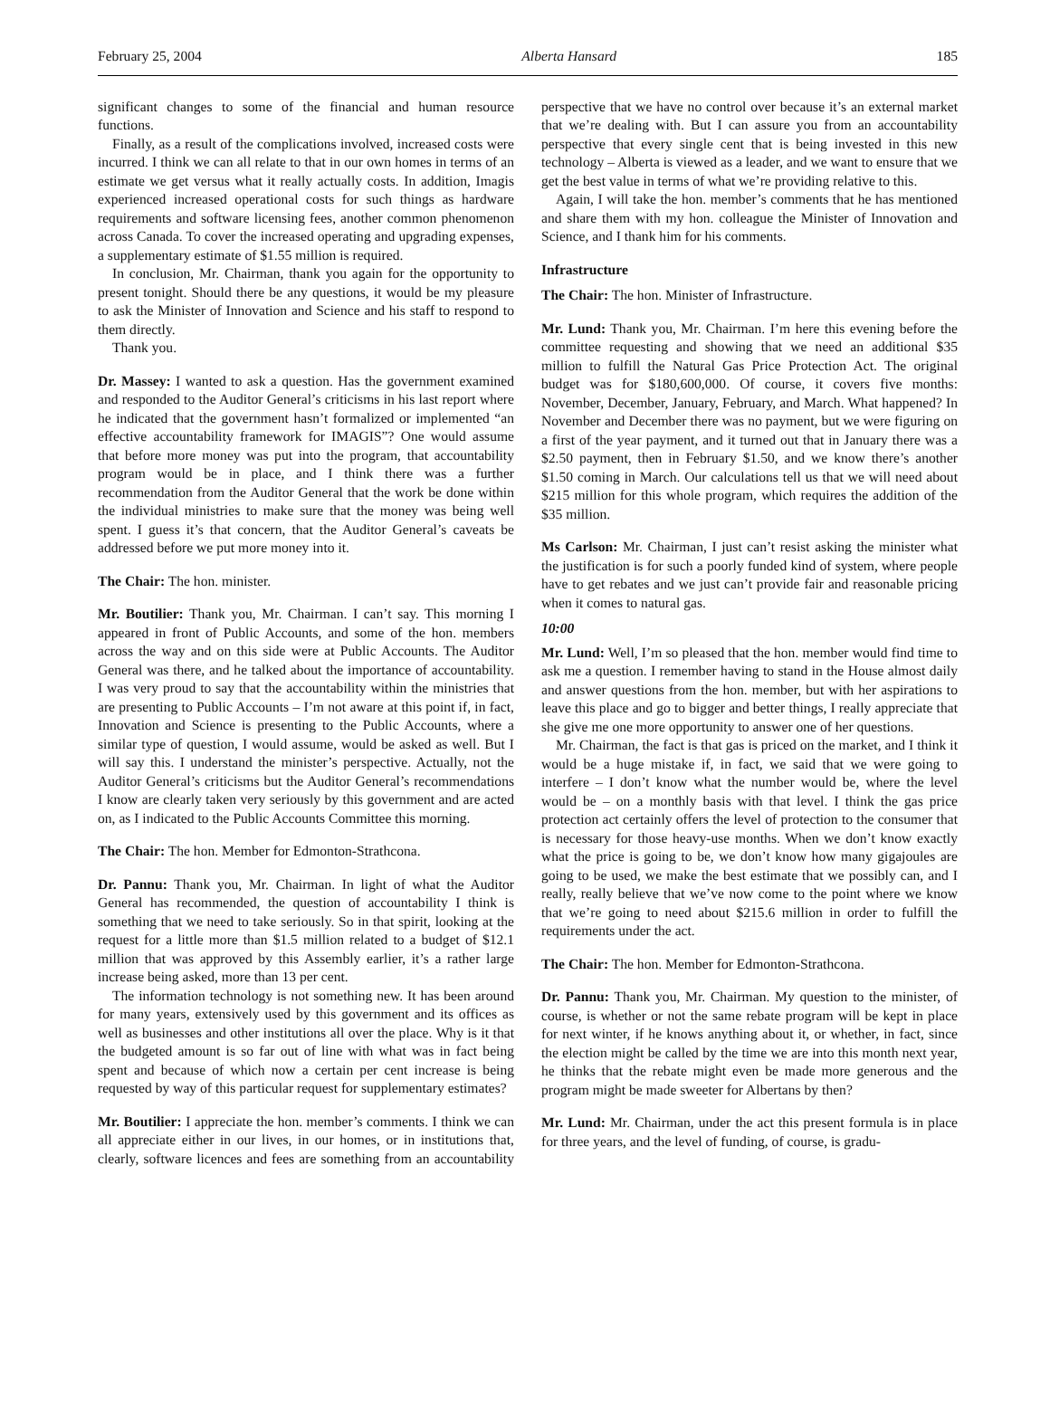February 25, 2004 Alberta Hansard 185
significant changes to some of the financial and human resource functions.
Finally, as a result of the complications involved, increased costs were incurred. I think we can all relate to that in our own homes in terms of an estimate we get versus what it really actually costs. In addition, Imagis experienced increased operational costs for such things as hardware requirements and software licensing fees, another common phenomenon across Canada. To cover the increased operating and upgrading expenses, a supplementary estimate of $1.55 million is required.
In conclusion, Mr. Chairman, thank you again for the opportunity to present tonight. Should there be any questions, it would be my pleasure to ask the Minister of Innovation and Science and his staff to respond to them directly.
Thank you.
Dr. Massey: I wanted to ask a question. Has the government examined and responded to the Auditor General’s criticisms in his last report where he indicated that the government hasn’t formalized or implemented “an effective accountability framework for IMAGIS”? One would assume that before more money was put into the program, that accountability program would be in place, and I think there was a further recommendation from the Auditor General that the work be done within the individual ministries to make sure that the money was being well spent. I guess it’s that concern, that the Auditor General’s caveats be addressed before we put more money into it.
The Chair: The hon. minister.
Mr. Boutilier: Thank you, Mr. Chairman. I can’t say. This morning I appeared in front of Public Accounts, and some of the hon. members across the way and on this side were at Public Accounts. The Auditor General was there, and he talked about the importance of accountability. I was very proud to say that the accountability within the ministries that are presenting to Public Accounts – I’m not aware at this point if, in fact, Innovation and Science is presenting to the Public Accounts, where a similar type of question, I would assume, would be asked as well. But I will say this. I understand the minister’s perspective. Actually, not the Auditor General’s criticisms but the Auditor General’s recommendations I know are clearly taken very seriously by this government and are acted on, as I indicated to the Public Accounts Committee this morning.
The Chair: The hon. Member for Edmonton-Strathcona.
Dr. Pannu: Thank you, Mr. Chairman. In light of what the Auditor General has recommended, the question of accountability I think is something that we need to take seriously. So in that spirit, looking at the request for a little more than $1.5 million related to a budget of $12.1 million that was approved by this Assembly earlier, it’s a rather large increase being asked, more than 13 per cent.
The information technology is not something new. It has been around for many years, extensively used by this government and its offices as well as businesses and other institutions all over the place. Why is it that the budgeted amount is so far out of line with what was in fact being spent and because of which now a certain per cent increase is being requested by way of this particular request for supplementary estimates?
Mr. Boutilier: I appreciate the hon. member’s comments. I think we can all appreciate either in our lives, in our homes, or in institutions that, clearly, software licences and fees are something from an accountability perspective that we have no control over because it’s an external market that we’re dealing with. But I can assure you from an accountability perspective that every single cent that is being invested in this new technology – Alberta is viewed as a leader, and we want to ensure that we get the best value in terms of what we’re providing relative to this.
Again, I will take the hon. member’s comments that he has mentioned and share them with my hon. colleague the Minister of Innovation and Science, and I thank him for his comments.
Infrastructure
The Chair: The hon. Minister of Infrastructure.
Mr. Lund: Thank you, Mr. Chairman. I’m here this evening before the committee requesting and showing that we need an additional $35 million to fulfill the Natural Gas Price Protection Act. The original budget was for $180,600,000. Of course, it covers five months: November, December, January, February, and March. What happened? In November and December there was no payment, but we were figuring on a first of the year payment, and it turned out that in January there was a $2.50 payment, then in February $1.50, and we know there’s another $1.50 coming in March. Our calculations tell us that we will need about $215 million for this whole program, which requires the addition of the $35 million.
Ms Carlson: Mr. Chairman, I just can’t resist asking the minister what the justification is for such a poorly funded kind of system, where people have to get rebates and we just can’t provide fair and reasonable pricing when it comes to natural gas.
10:00
Mr. Lund: Well, I’m so pleased that the hon. member would find time to ask me a question. I remember having to stand in the House almost daily and answer questions from the hon. member, but with her aspirations to leave this place and go to bigger and better things, I really appreciate that she give me one more opportunity to answer one of her questions.
Mr. Chairman, the fact is that gas is priced on the market, and I think it would be a huge mistake if, in fact, we said that we were going to interfere – I don’t know what the number would be, where the level would be – on a monthly basis with that level. I think the gas price protection act certainly offers the level of protection to the consumer that is necessary for those heavy-use months. When we don’t know exactly what the price is going to be, we don’t know how many gigajoules are going to be used, we make the best estimate that we possibly can, and I really, really believe that we’ve now come to the point where we know that we’re going to need about $215.6 million in order to fulfill the requirements under the act.
The Chair: The hon. Member for Edmonton-Strathcona.
Dr. Pannu: Thank you, Mr. Chairman. My question to the minister, of course, is whether or not the same rebate program will be kept in place for next winter, if he knows anything about it, or whether, in fact, since the election might be called by the time we are into this month next year, he thinks that the rebate might even be made more generous and the program might be made sweeter for Albertans by then?
Mr. Lund: Mr. Chairman, under the act this present formula is in place for three years, and the level of funding, of course, is gradu-